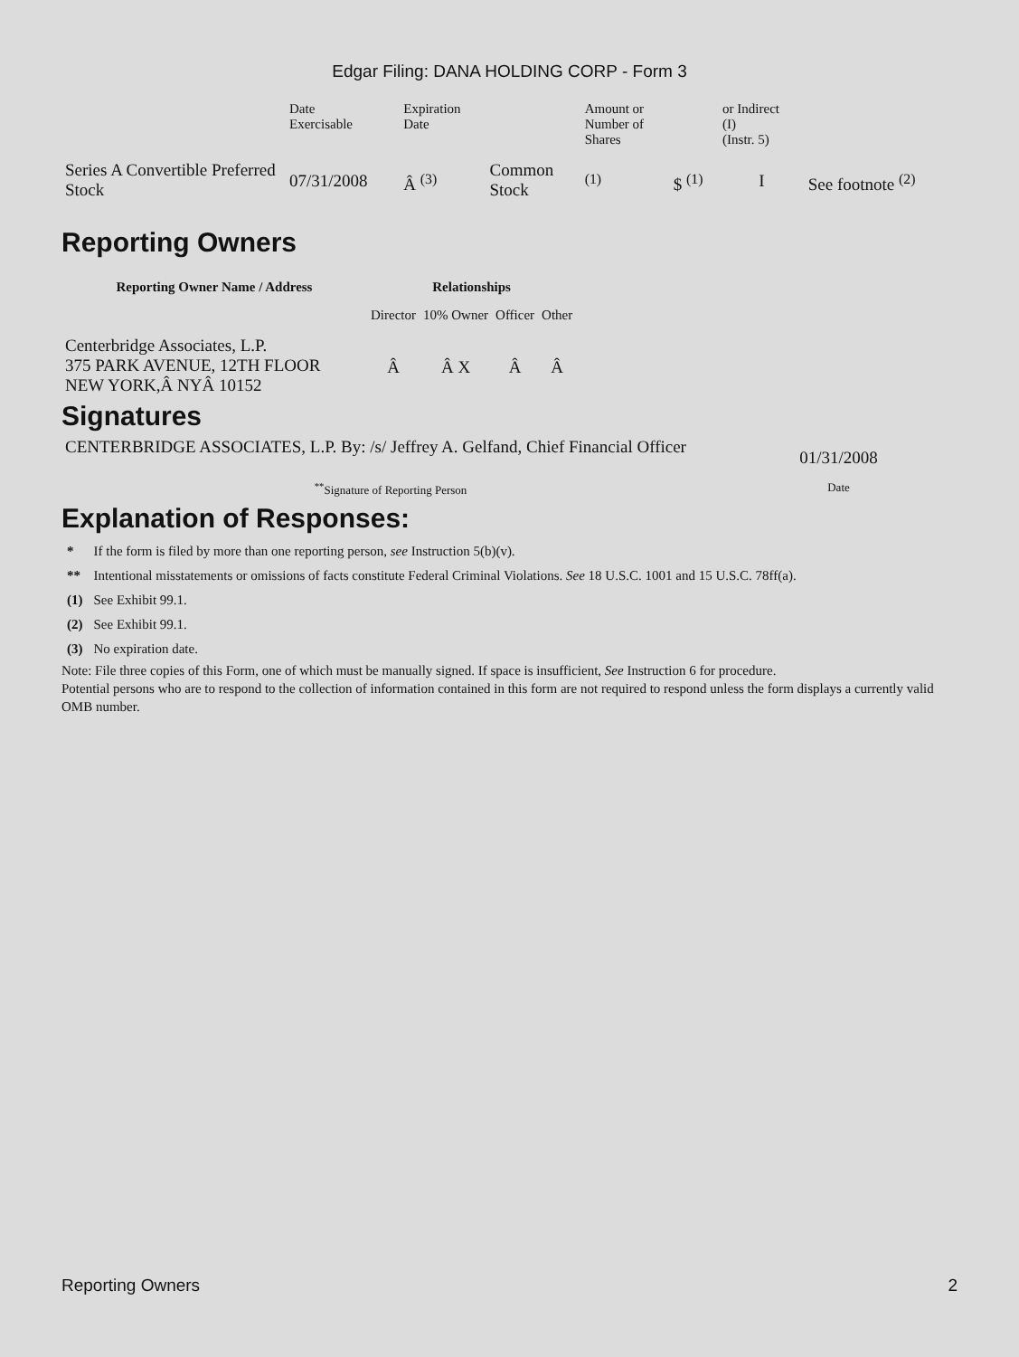Edgar Filing: DANA HOLDING CORP - Form 3
| | Date Exercisable | Expiration Date | | Amount or Number of Shares | | or Indirect (I) (Instr. 5) | |
| Series A Convertible Preferred Stock | 07/31/2008 | Â <sup>(3)</sup> | Common Stock | <sup>(1)</sup> | $ <sup>(1)</sup> | I | See footnote <sup>(2)</sup> |
Reporting Owners
| Reporting Owner Name / Address | Relationships | | | |
| --- | --- | --- | --- | --- |
| | Director | 10% Owner | Officer | Other |
| Centerbridge Associates, L.P. 375 PARK AVENUE, 12TH FLOOR NEW YORK,Â NYÂ 10152 | Â | Â X | Â | Â |
Signatures
| CENTERBRIDGE ASSOCIATES, L.P. By: /s/ Jeffrey A. Gelfand, Chief Financial Officer | 01/31/2008 |
| <sup>**</sup> Signature of Reporting Person | Date |
Explanation of Responses:
| * | If the form is filed by more than one reporting person, see Instruction 5(b)(v). |
| ** | Intentional misstatements or omissions of facts constitute Federal Criminal Violations. See 18 U.S.C. 1001 and 15 U.S.C. 78ff(a). |
| (1) | See Exhibit 99.1. |
| (2) | See Exhibit 99.1. |
| (3) | No expiration date. |
Note: File three copies of this Form, one of which must be manually signed. If space is insufficient, See Instruction 6 for procedure.
Potential persons who are to respond to the collection of information contained in this form are not required to respond unless the form displays a currently valid OMB number.
Reporting Owners 2